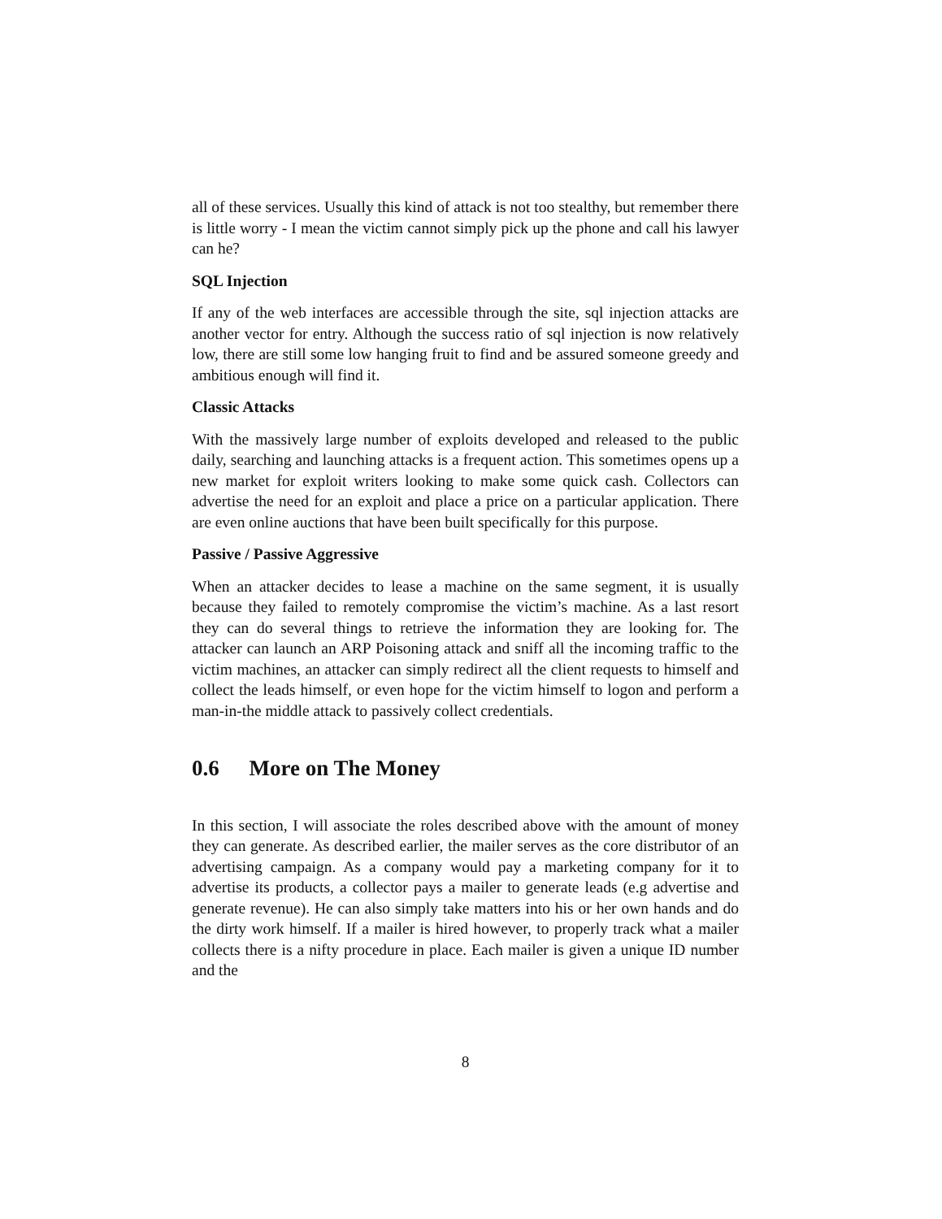all of these services. Usually this kind of attack is not too stealthy, but remember there is little worry - I mean the victim cannot simply pick up the phone and call his lawyer can he?
SQL Injection
If any of the web interfaces are accessible through the site, sql injection attacks are another vector for entry. Although the success ratio of sql injection is now relatively low, there are still some low hanging fruit to find and be assured someone greedy and ambitious enough will find it.
Classic Attacks
With the massively large number of exploits developed and released to the public daily, searching and launching attacks is a frequent action. This sometimes opens up a new market for exploit writers looking to make some quick cash. Collectors can advertise the need for an exploit and place a price on a particular application. There are even online auctions that have been built specifically for this purpose.
Passive / Passive Aggressive
When an attacker decides to lease a machine on the same segment, it is usually because they failed to remotely compromise the victim’s machine. As a last resort they can do several things to retrieve the information they are looking for. The attacker can launch an ARP Poisoning attack and sniff all the incoming traffic to the victim machines, an attacker can simply redirect all the client requests to himself and collect the leads himself, or even hope for the victim himself to logon and perform a man-in-the middle attack to passively collect credentials.
0.6 More on The Money
In this section, I will associate the roles described above with the amount of money they can generate. As described earlier, the mailer serves as the core distributor of an advertising campaign. As a company would pay a marketing company for it to advertise its products, a collector pays a mailer to generate leads (e.g advertise and generate revenue). He can also simply take matters into his or her own hands and do the dirty work himself. If a mailer is hired however, to properly track what a mailer collects there is a nifty procedure in place. Each mailer is given a unique ID number and the
8